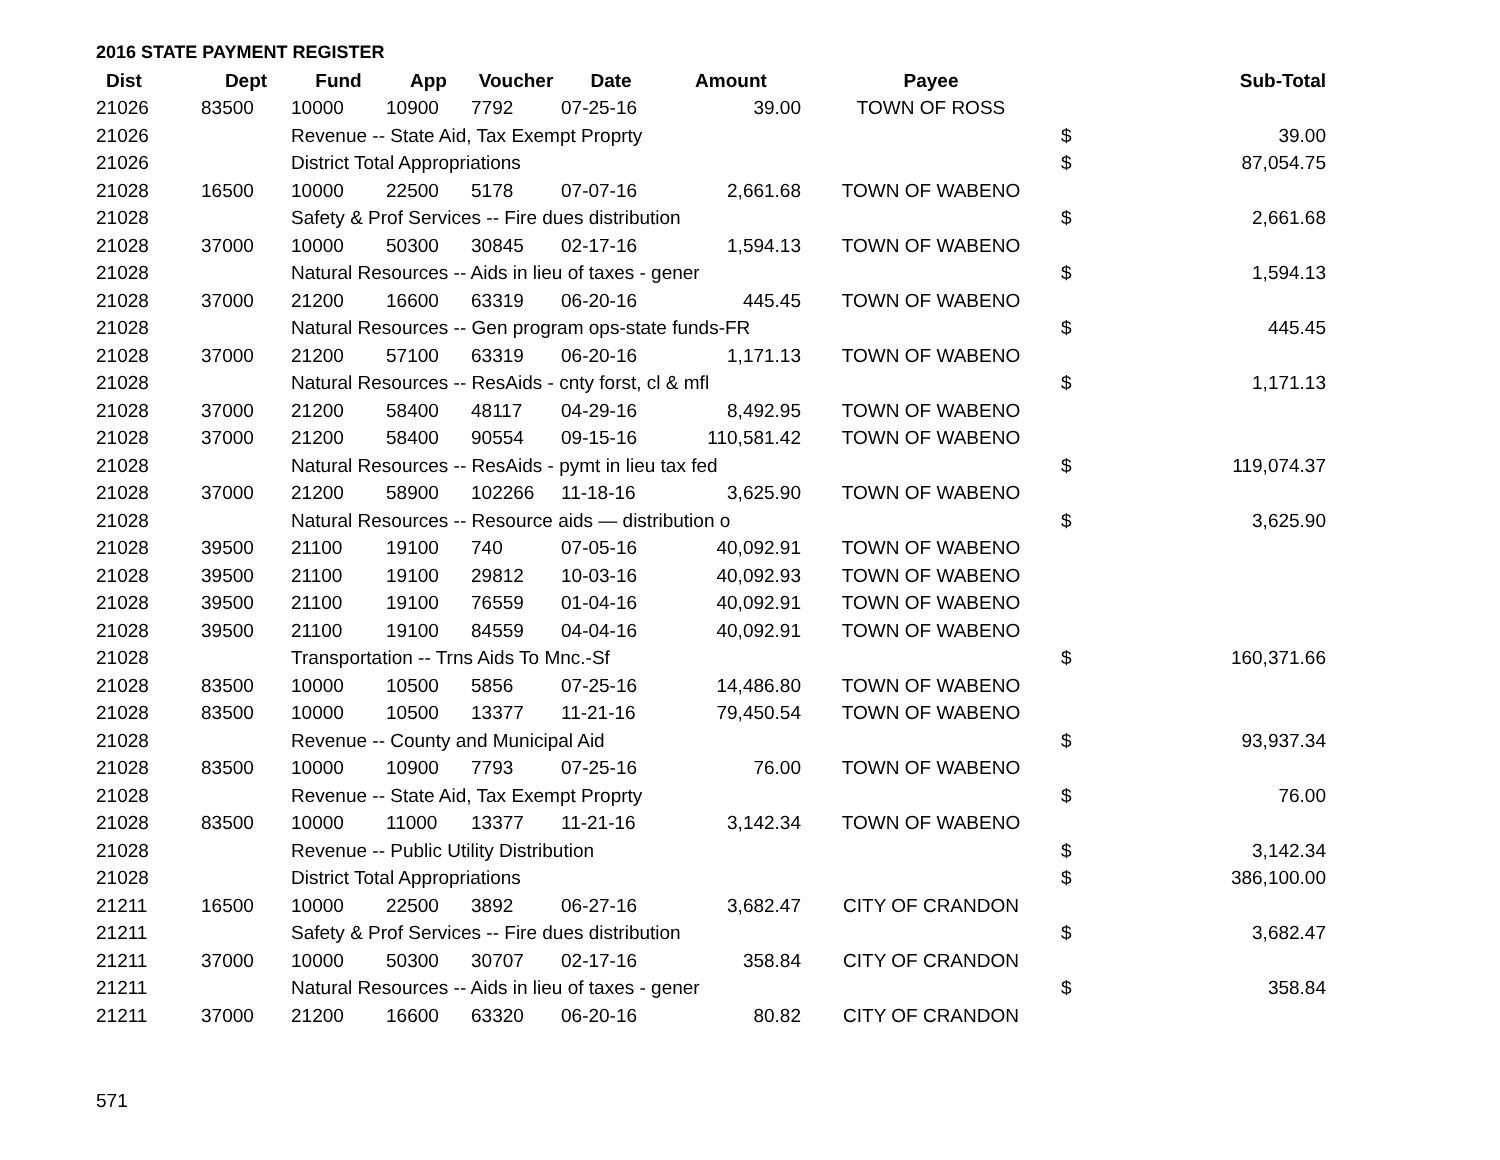2016 STATE PAYMENT REGISTER
| Dist | Dept | Fund | App | Voucher | Date | Amount | Payee | | Sub-Total |
| --- | --- | --- | --- | --- | --- | --- | --- | --- | --- |
| 21026 | 83500 | 10000 | 10900 | 7792 | 07-25-16 | 39.00 | TOWN OF ROSS | | |
| 21026 | | Revenue -- State Aid, Tax Exempt Proprty | | | | | | $ | 39.00 |
| 21026 | | District Total Appropriations | | | | | | $ | 87,054.75 |
| 21028 | 16500 | 10000 | 22500 | 5178 | 07-07-16 | 2,661.68 | TOWN OF WABENO | | |
| 21028 | | Safety & Prof Services -- Fire dues distribution | | | | | | $ | 2,661.68 |
| 21028 | 37000 | 10000 | 50300 | 30845 | 02-17-16 | 1,594.13 | TOWN OF WABENO | | |
| 21028 | | Natural Resources -- Aids in lieu of taxes - gener | | | | | | $ | 1,594.13 |
| 21028 | 37000 | 21200 | 16600 | 63319 | 06-20-16 | 445.45 | TOWN OF WABENO | | |
| 21028 | | Natural Resources -- Gen program ops-state funds-FR | | | | | | $ | 445.45 |
| 21028 | 37000 | 21200 | 57100 | 63319 | 06-20-16 | 1,171.13 | TOWN OF WABENO | | |
| 21028 | | Natural Resources -- ResAids - cnty forst, cl & mfl | | | | | | $ | 1,171.13 |
| 21028 | 37000 | 21200 | 58400 | 48117 | 04-29-16 | 8,492.95 | TOWN OF WABENO | | |
| 21028 | 37000 | 21200 | 58400 | 90554 | 09-15-16 | 110,581.42 | TOWN OF WABENO | | |
| 21028 | | Natural Resources -- ResAids - pymt in lieu tax fed | | | | | | $ | 119,074.37 |
| 21028 | 37000 | 21200 | 58900 | 102266 | 11-18-16 | 3,625.90 | TOWN OF WABENO | | |
| 21028 | | Natural Resources -- Resource aids — distribution o | | | | | | $ | 3,625.90 |
| 21028 | 39500 | 21100 | 19100 | 740 | 07-05-16 | 40,092.91 | TOWN OF WABENO | | |
| 21028 | 39500 | 21100 | 19100 | 29812 | 10-03-16 | 40,092.93 | TOWN OF WABENO | | |
| 21028 | 39500 | 21100 | 19100 | 76559 | 01-04-16 | 40,092.91 | TOWN OF WABENO | | |
| 21028 | 39500 | 21100 | 19100 | 84559 | 04-04-16 | 40,092.91 | TOWN OF WABENO | | |
| 21028 | | Transportation -- Trns Aids To Mnc.-Sf | | | | | | $ | 160,371.66 |
| 21028 | 83500 | 10000 | 10500 | 5856 | 07-25-16 | 14,486.80 | TOWN OF WABENO | | |
| 21028 | 83500 | 10000 | 10500 | 13377 | 11-21-16 | 79,450.54 | TOWN OF WABENO | | |
| 21028 | | Revenue -- County and Municipal Aid | | | | | | $ | 93,937.34 |
| 21028 | 83500 | 10000 | 10900 | 7793 | 07-25-16 | 76.00 | TOWN OF WABENO | | |
| 21028 | | Revenue -- State Aid, Tax Exempt Proprty | | | | | | $ | 76.00 |
| 21028 | 83500 | 10000 | 11000 | 13377 | 11-21-16 | 3,142.34 | TOWN OF WABENO | | |
| 21028 | | Revenue -- Public Utility Distribution | | | | | | $ | 3,142.34 |
| 21028 | | District Total Appropriations | | | | | | $ | 386,100.00 |
| 21211 | 16500 | 10000 | 22500 | 3892 | 06-27-16 | 3,682.47 | CITY OF CRANDON | | |
| 21211 | | Safety & Prof Services -- Fire dues distribution | | | | | | $ | 3,682.47 |
| 21211 | 37000 | 10000 | 50300 | 30707 | 02-17-16 | 358.84 | CITY OF CRANDON | | |
| 21211 | | Natural Resources -- Aids in lieu of taxes - gener | | | | | | $ | 358.84 |
| 21211 | 37000 | 21200 | 16600 | 63320 | 06-20-16 | 80.82 | CITY OF CRANDON | | |
571